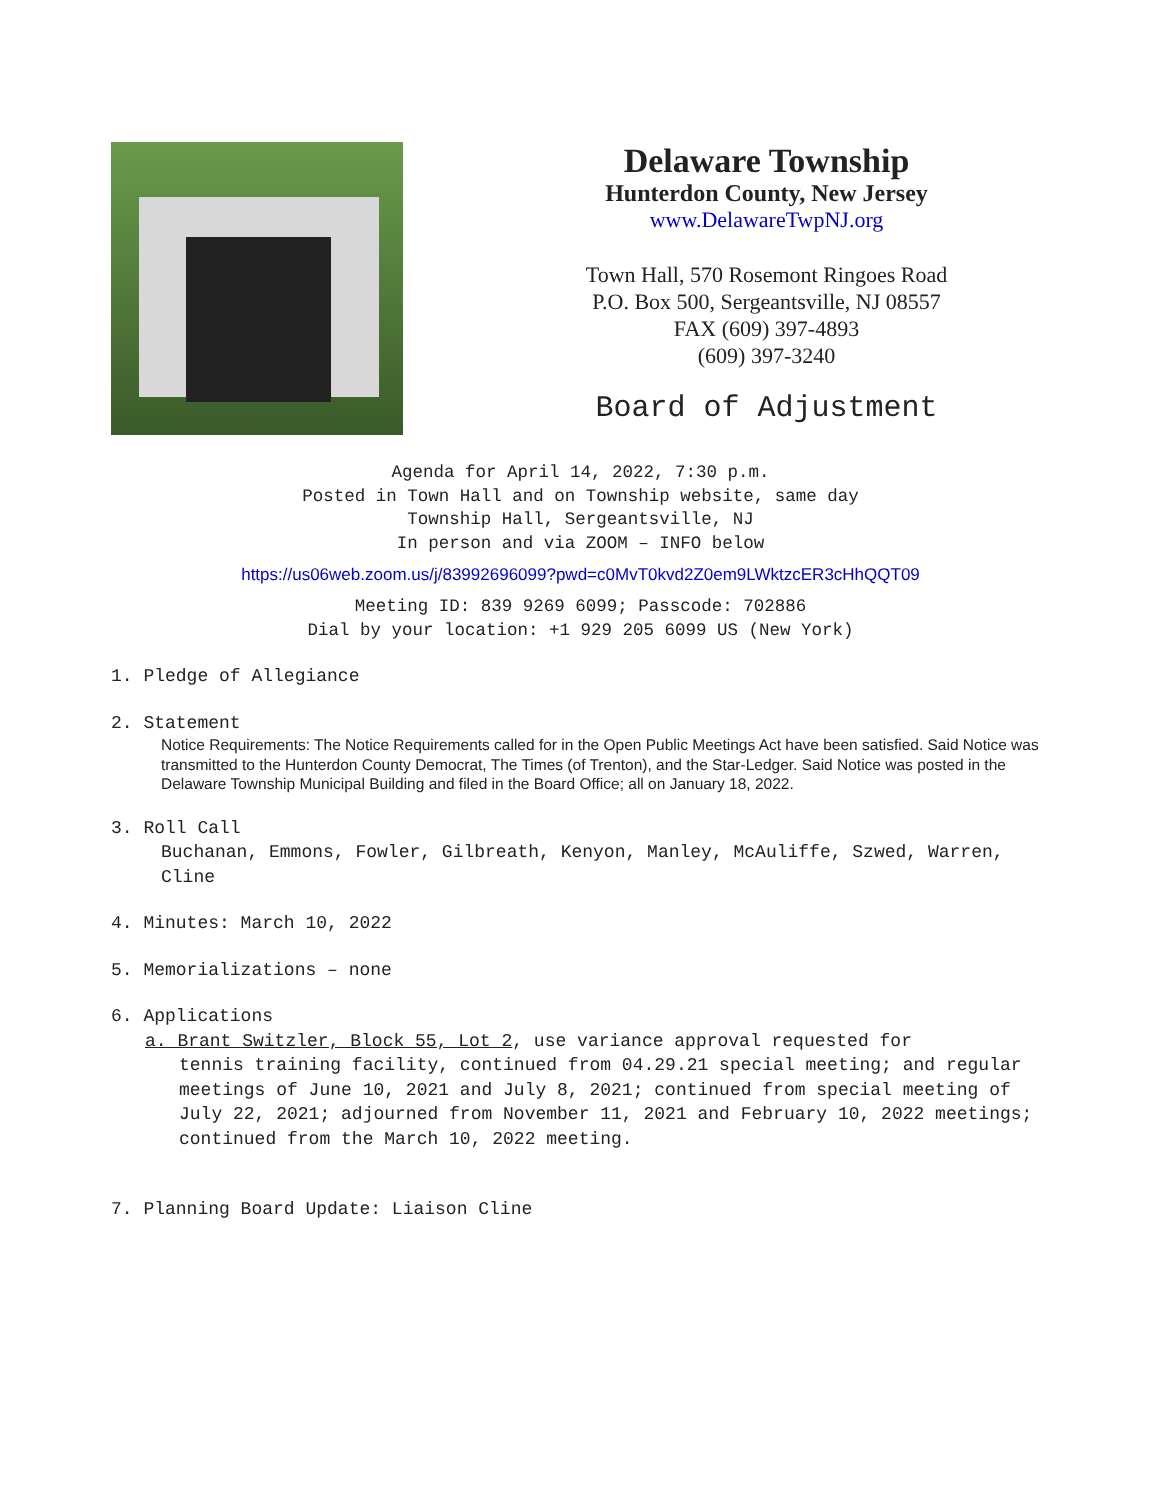Delaware Township
Hunterdon County, New Jersey
www.DelawareTwpNJ.org
Town Hall, 570 Rosemont Ringoes Road
P.O. Box 500, Sergeantsville, NJ 08557
FAX (609) 397-4893
(609) 397-3240
Board of Adjustment
Agenda for April 14, 2022, 7:30 p.m.
Posted in Town Hall and on Township website, same day
Township Hall, Sergeantsville, NJ
In person and via ZOOM – INFO below
https://us06web.zoom.us/j/83992696099?pwd=c0MvT0kvd2Z0em9LWktzcER3cHhQQT09
Meeting ID: 839 9269 6099; Passcode: 702886
Dial by your location: +1 929 205 6099 US (New York)
1. Pledge of Allegiance
2. Statement
Notice Requirements: The Notice Requirements called for in the Open Public Meetings Act have been satisfied. Said Notice was transmitted to the Hunterdon County Democrat, The Times (of Trenton), and the Star-Ledger. Said Notice was posted in the Delaware Township Municipal Building and filed in the Board Office; all on January 18, 2022.
3. Roll Call
Buchanan, Emmons, Fowler, Gilbreath, Kenyon, Manley, McAuliffe, Szwed, Warren, Cline
4. Minutes: March 10, 2022
5. Memorializations – none
6. Applications
a. Brant Switzler, Block 55, Lot 2, use variance approval requested for
tennis training facility, continued from 04.29.21 special meeting; and regular meetings of June 10, 2021 and July 8, 2021; continued from special meeting of July 22, 2021; adjourned from November 11, 2021 and February 10, 2022 meetings; continued from the March 10, 2022 meeting.
7. Planning Board Update: Liaison Cline